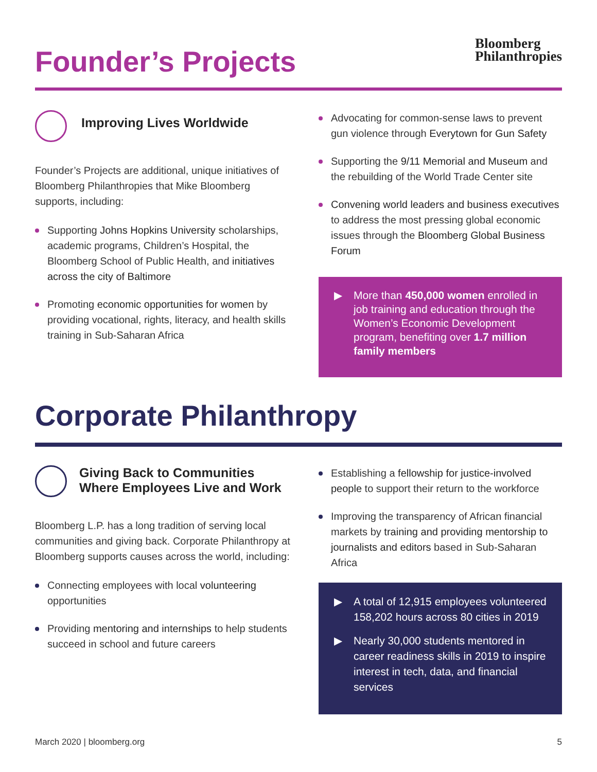Founder’s Projects
Bloomberg
Philanthropies
Improving Lives Worldwide
Founder’s Projects are additional, unique initiatives of Bloomberg Philanthropies that Mike Bloomberg supports, including:
Supporting Johns Hopkins University scholarships, academic programs, Children’s Hospital, the Bloomberg School of Public Health, and initiatives across the city of Baltimore
Promoting economic opportunities for women by providing vocational, rights, literacy, and health skills training in Sub-Saharan Africa
Advocating for common-sense laws to prevent gun violence through Everytown for Gun Safety
Supporting the 9/11 Memorial and Museum and the rebuilding of the World Trade Center site
Convening world leaders and business executives to address the most pressing global economic issues through the Bloomberg Global Business Forum
More than 450,000 women enrolled in job training and education through the Women’s Economic Development program, benefiting over 1.7 million family members
Corporate Philanthropy
Giving Back to Communities Where Employees Live and Work
Bloomberg L.P. has a long tradition of serving local communities and giving back. Corporate Philanthropy at Bloomberg supports causes across the world, including:
Connecting employees with local volunteering opportunities
Providing mentoring and internships to help students succeed in school and future careers
Establishing a fellowship for justice-involved people to support their return to the workforce
Improving the transparency of African financial markets by training and providing mentorship to journalists and editors based in Sub-Saharan Africa
A total of 12,915 employees volunteered 158,202 hours across 80 cities in 2019
Nearly 30,000 students mentored in career readiness skills in 2019 to inspire interest in tech, data, and financial services
March 2020 | bloomberg.org 5